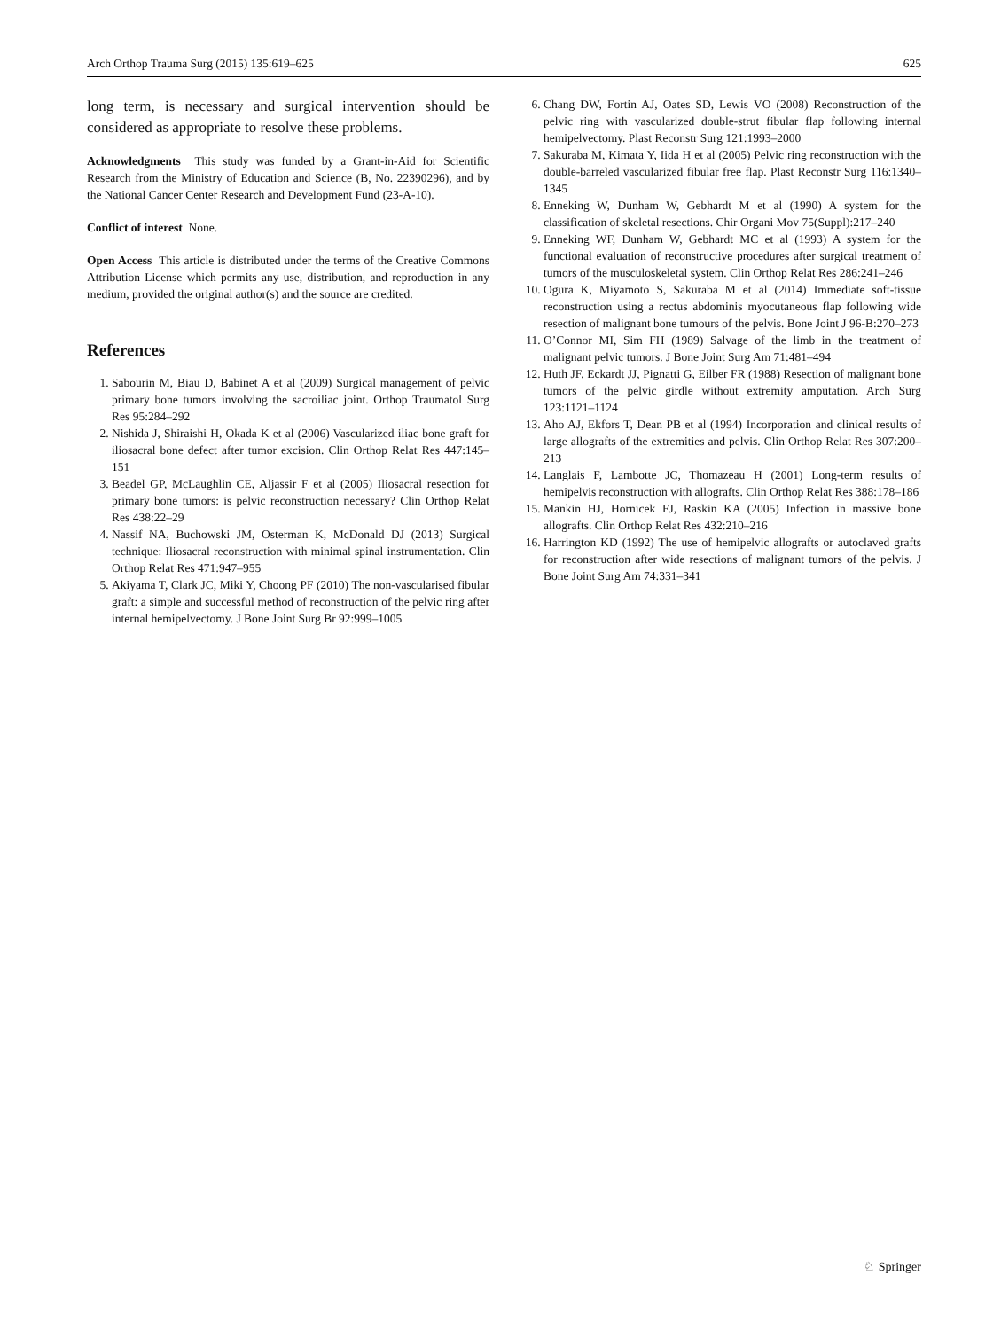Arch Orthop Trauma Surg (2015) 135:619–625 625
long term, is necessary and surgical intervention should be considered as appropriate to resolve these problems.
Acknowledgments This study was funded by a Grant-in-Aid for Scientific Research from the Ministry of Education and Science (B, No. 22390296), and by the National Cancer Center Research and Development Fund (23-A-10).
Conflict of interest None.
Open Access This article is distributed under the terms of the Creative Commons Attribution License which permits any use, distribution, and reproduction in any medium, provided the original author(s) and the source are credited.
References
1. Sabourin M, Biau D, Babinet A et al (2009) Surgical management of pelvic primary bone tumors involving the sacroiliac joint. Orthop Traumatol Surg Res 95:284–292
2. Nishida J, Shiraishi H, Okada K et al (2006) Vascularized iliac bone graft for iliosacral bone defect after tumor excision. Clin Orthop Relat Res 447:145–151
3. Beadel GP, McLaughlin CE, Aljassir F et al (2005) Iliosacral resection for primary bone tumors: is pelvic reconstruction necessary? Clin Orthop Relat Res 438:22–29
4. Nassif NA, Buchowski JM, Osterman K, McDonald DJ (2013) Surgical technique: Iliosacral reconstruction with minimal spinal instrumentation. Clin Orthop Relat Res 471:947–955
5. Akiyama T, Clark JC, Miki Y, Choong PF (2010) The non-vascularised fibular graft: a simple and successful method of reconstruction of the pelvic ring after internal hemipelvectomy. J Bone Joint Surg Br 92:999–1005
6. Chang DW, Fortin AJ, Oates SD, Lewis VO (2008) Reconstruction of the pelvic ring with vascularized double-strut fibular flap following internal hemipelvectomy. Plast Reconstr Surg 121:1993–2000
7. Sakuraba M, Kimata Y, Iida H et al (2005) Pelvic ring reconstruction with the double-barreled vascularized fibular free flap. Plast Reconstr Surg 116:1340–1345
8. Enneking W, Dunham W, Gebhardt M et al (1990) A system for the classification of skeletal resections. Chir Organi Mov 75(Suppl):217–240
9. Enneking WF, Dunham W, Gebhardt MC et al (1993) A system for the functional evaluation of reconstructive procedures after surgical treatment of tumors of the musculoskeletal system. Clin Orthop Relat Res 286:241–246
10. Ogura K, Miyamoto S, Sakuraba M et al (2014) Immediate soft-tissue reconstruction using a rectus abdominis myocutaneous flap following wide resection of malignant bone tumours of the pelvis. Bone Joint J 96-B:270–273
11. O’Connor MI, Sim FH (1989) Salvage of the limb in the treatment of malignant pelvic tumors. J Bone Joint Surg Am 71:481–494
12. Huth JF, Eckardt JJ, Pignatti G, Eilber FR (1988) Resection of malignant bone tumors of the pelvic girdle without extremity amputation. Arch Surg 123:1121–1124
13. Aho AJ, Ekfors T, Dean PB et al (1994) Incorporation and clinical results of large allografts of the extremities and pelvis. Clin Orthop Relat Res 307:200–213
14. Langlais F, Lambotte JC, Thomazeau H (2001) Long-term results of hemipelvis reconstruction with allografts. Clin Orthop Relat Res 388:178–186
15. Mankin HJ, Hornicek FJ, Raskin KA (2005) Infection in massive bone allografts. Clin Orthop Relat Res 432:210–216
16. Harrington KD (1992) The use of hemipelvic allografts or autoclaved grafts for reconstruction after wide resections of malignant tumors of the pelvis. J Bone Joint Surg Am 74:331–341
♘ Springer